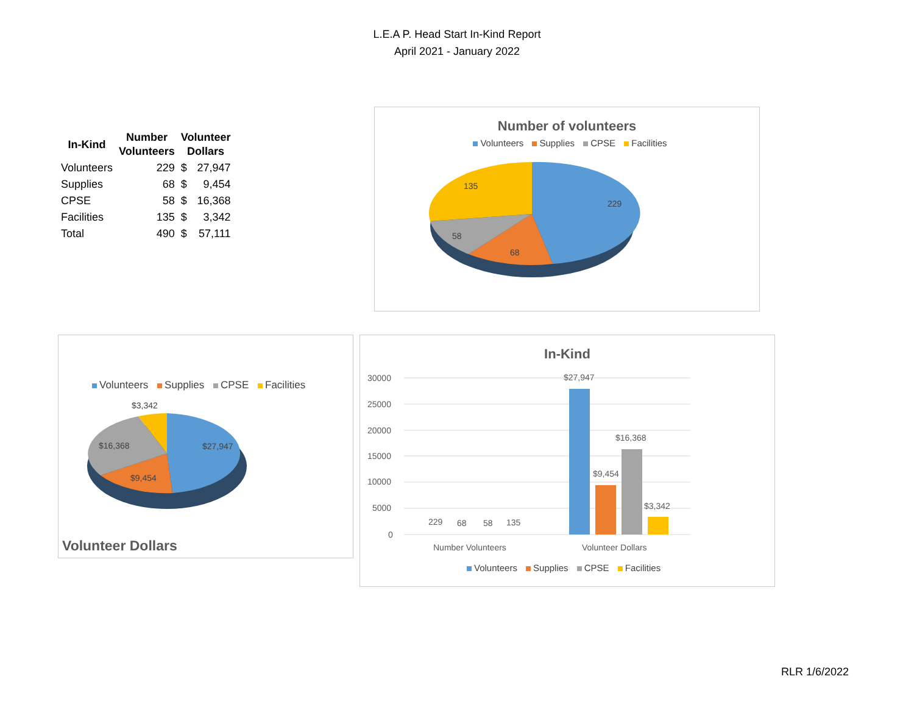L.E.A P. Head Start In-Kind Report
April 2021 - January 2022
| In-Kind | Number Volunteers | Volunteer Dollars | |
| --- | --- | --- | --- |
| Volunteers | 229 | $ | 27,947 |
| Supplies | 68 | $ | 9,454 |
| CPSE | 58 | $ | 16,368 |
| Facilities | 135 | $ | 3,342 |
| Total | 490 | $ | 57,111 |
Number of volunteers
Volunteers Supplies CPSE Facilities
229
68
58
135
Volunteers Supplies CPSE Facilities
$3,342
$27,947
$9,454
$16,368
Volunteer Dollars
In-Kind
30000
25000
20000
15000
10000
5000
0
229
68
58
135
$27,947
$9,454
$16,368
$3,342
Number Volunteers
Volunteer Dollars
Volunteers Supplies CPSE Facilities
RLR 1/6/2022